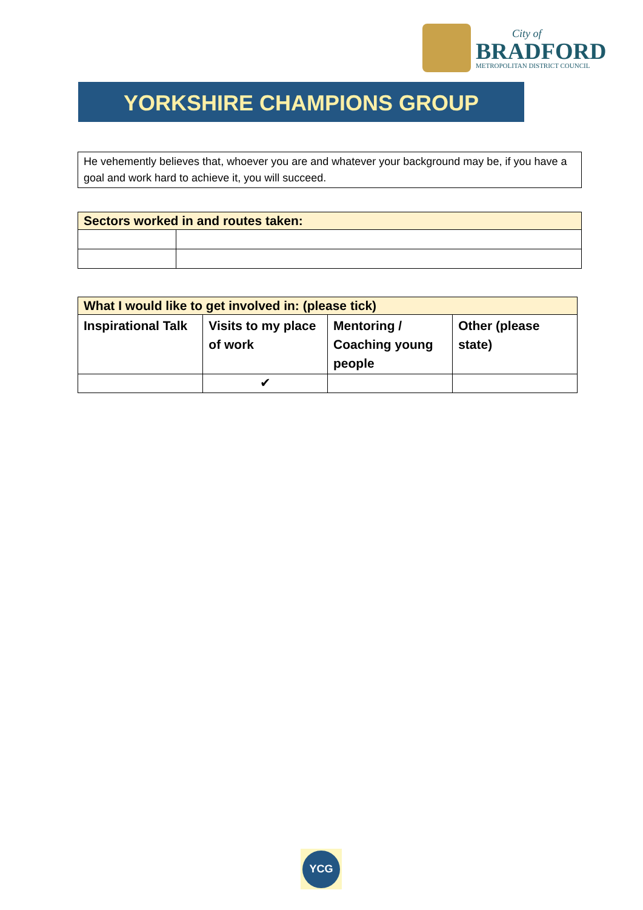City of
BRADFORD
METROPOLITAN DISTRICT COUNCIL
YORKSHIRE CHAMPIONS GROUP
He vehemently believes that, whoever you are and whatever your background may be, if you have a goal and work hard to achieve it, you will succeed.
| Sectors worked in and routes taken: | |
| What I would like to get involved in: (please tick) | | | |
| Inspirational Talk | Visits to my place of work | Mentoring / Coaching young people | Other (please state) |
| | ✔ | | |
YCG